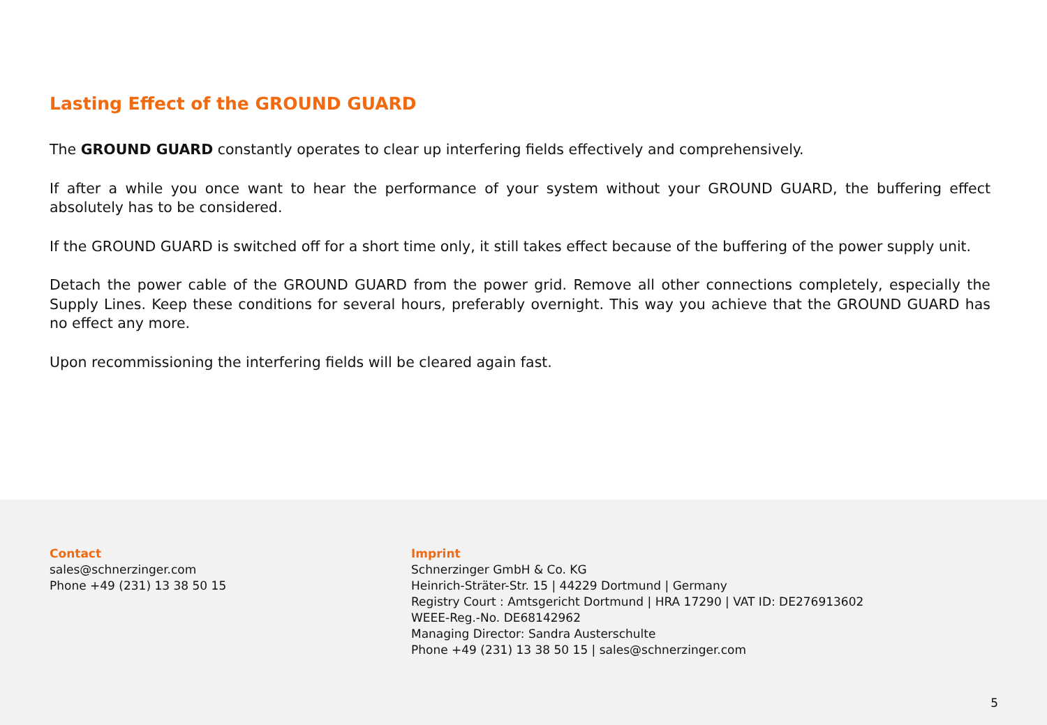Lasting Effect of the GROUND GUARD
The GROUND GUARD constantly operates to clear up interfering fields effectively and comprehensively.
If after a while you once want to hear the performance of your system without your GROUND GUARD, the buffering effect absolutely has to be considered.
If the GROUND GUARD is switched off for a short time only, it still takes effect because of the buffering of the power supply unit.
Detach the power cable of the GROUND GUARD from the power grid. Remove all other connections completely, especially the Supply Lines. Keep these conditions for several hours, preferably overnight. This way you achieve that the GROUND GUARD has no effect any more.
Upon recommissioning the interfering fields will be cleared again fast.
Contact
sales@schnerzinger.com
Phone +49 (231) 13 38 50 15
Imprint
Schnerzinger GmbH & Co. KG
Heinrich-Sträter-Str. 15 | 44229 Dortmund | Germany
Registry Court : Amtsgericht Dortmund | HRA 17290 | VAT ID: DE276913602
WEEE-Reg.-No. DE68142962
Managing Director: Sandra Austerschulte
Phone +49 (231) 13 38 50 15 | sales@schnerzinger.com
5